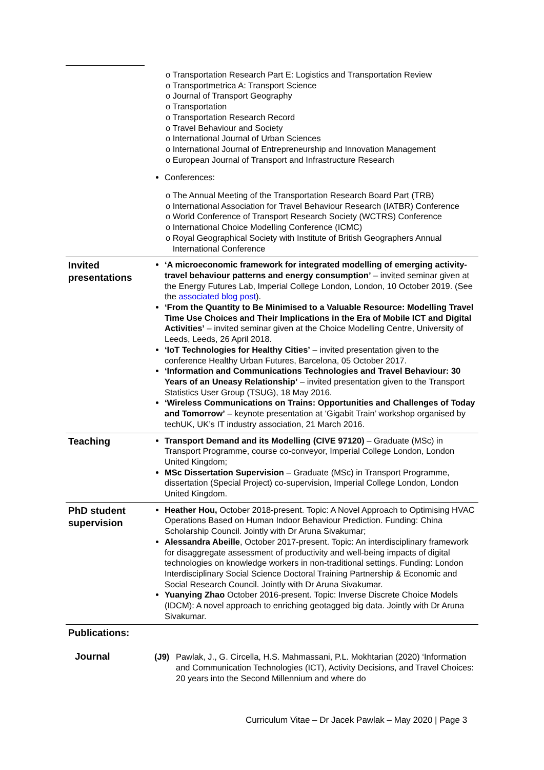| | o Transportation Research Part E: Logistics and Transportation Review o Transportmetrica A: Transport Science o Journal of Transport Geography o Transportation o Transportation Research Record o Travel Behaviour and Society o International Journal of Urban Sciences o International Journal of Entrepreneurship and Innovation Management o European Journal of Transport and Infrastructure Research Conferences: o The Annual Meeting of the Transportation Research Board Part (TRB) o International Association for Travel Behaviour Research (IATBR) Conference o World Conference of Transport Research Society (WCTRS) Conference o International Choice Modelling Conference (ICMC) o Royal Geographical Society with Institute of British Geographers Annual International Conference |
| Invited presentations | ‘A microeconomic framework for integrated modelling of emerging activity-travel behaviour patterns and energy consumption’ – invited seminar given at the Energy Futures Lab, Imperial College London, London, 10 October 2019. (See the associated blog post ). ‘From the Quantity to Be Minimised to a Valuable Resource: Modelling Travel Time Use Choices and Their Implications in the Era of Mobile ICT and Digital Activities’ – invited seminar given at the Choice Modelling Centre, University of Leeds, Leeds, 26 April 2018. ‘IoT Technologies for Healthy Cities’ – invited presentation given to the conference Healthy Urban Futures, Barcelona, 05 October 2017. ‘Information and Communications Technologies and Travel Behaviour: 30 Years of an Uneasy Relationship’ – invited presentation given to the Transport Statistics User Group (TSUG), 18 May 2016. ‘Wireless Communications on Trains: Opportunities and Challenges of Today and Tomorrow’ – keynote presentation at ‘Gigabit Train’ workshop organised by techUK, UK’s IT industry association, 21 March 2016. |
| Teaching | Transport Demand and its Modelling (CIVE 97120) – Graduate (MSc) in Transport Programme, course co-conveyor, Imperial College London, London United Kingdom; MSc Dissertation Supervision – Graduate (MSc) in Transport Programme, dissertation (Special Project) co-supervision, Imperial College London, London United Kingdom. |
| PhD student supervision | Heather Hou, October 2018-present. Topic: A Novel Approach to Optimising HVAC Operations Based on Human Indoor Behaviour Prediction. Funding: China Scholarship Council. Jointly with Dr Aruna Sivakumar; Alessandra Abeille , October 2017-present. Topic: An interdisciplinary framework for disaggregate assessment of productivity and well-being impacts of digital technologies on knowledge workers in non-traditional settings. Funding: London Interdisciplinary Social Science Doctoral Training Partnership & Economic and Social Research Council. Jointly with Dr Aruna Sivakumar. Yuanying Zhao October 2016-present. Topic: Inverse Discrete Choice Models (IDCM): A novel approach to enriching geotagged big data. Jointly with Dr Aruna Sivakumar. |
| Publications: | |
| Journal | (J9) Pawlak, J., G. Circella, H.S. Mahmassani, P.L. Mokhtarian (2020) ‘Information and Communication Technologies (ICT), Activity Decisions, and Travel Choices: 20 years into the Second Millennium and where do |
Curriculum Vitae – Dr Jacek Pawlak – May 2020 | Page 3